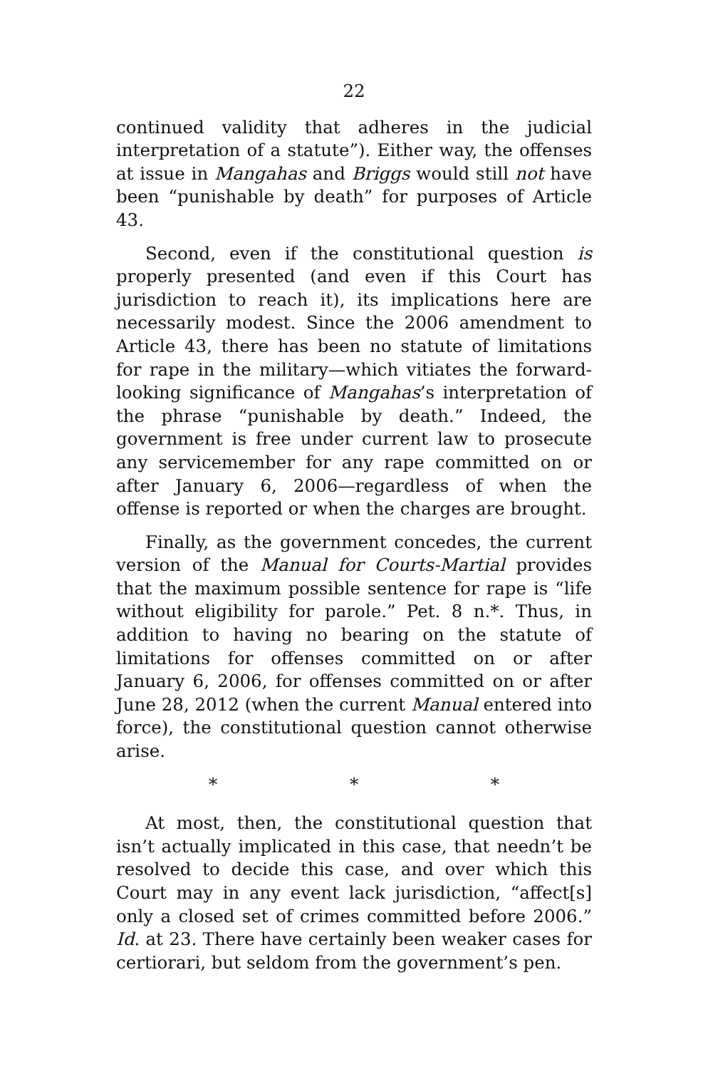22
continued validity that adheres in the judicial interpretation of a statute”). Either way, the offenses at issue in Mangahas and Briggs would still not have been “punishable by death” for purposes of Article 43.
Second, even if the constitutional question is properly presented (and even if this Court has jurisdiction to reach it), its implications here are necessarily modest. Since the 2006 amendment to Article 43, there has been no statute of limitations for rape in the military—which vitiates the forward-looking significance of Mangahas’s interpretation of the phrase “punishable by death.” Indeed, the government is free under current law to prosecute any servicemember for any rape committed on or after January 6, 2006—regardless of when the offense is reported or when the charges are brought.
Finally, as the government concedes, the current version of the Manual for Courts-Martial provides that the maximum possible sentence for rape is “life without eligibility for parole.” Pet. 8 n.*. Thus, in addition to having no bearing on the statute of limitations for offenses committed on or after January 6, 2006, for offenses committed on or after June 28, 2012 (when the current Manual entered into force), the constitutional question cannot otherwise arise.
* * *
At most, then, the constitutional question that isn’t actually implicated in this case, that needn’t be resolved to decide this case, and over which this Court may in any event lack jurisdiction, “affect[s] only a closed set of crimes committed before 2006.” Id. at 23. There have certainly been weaker cases for certiorari, but seldom from the government’s pen.